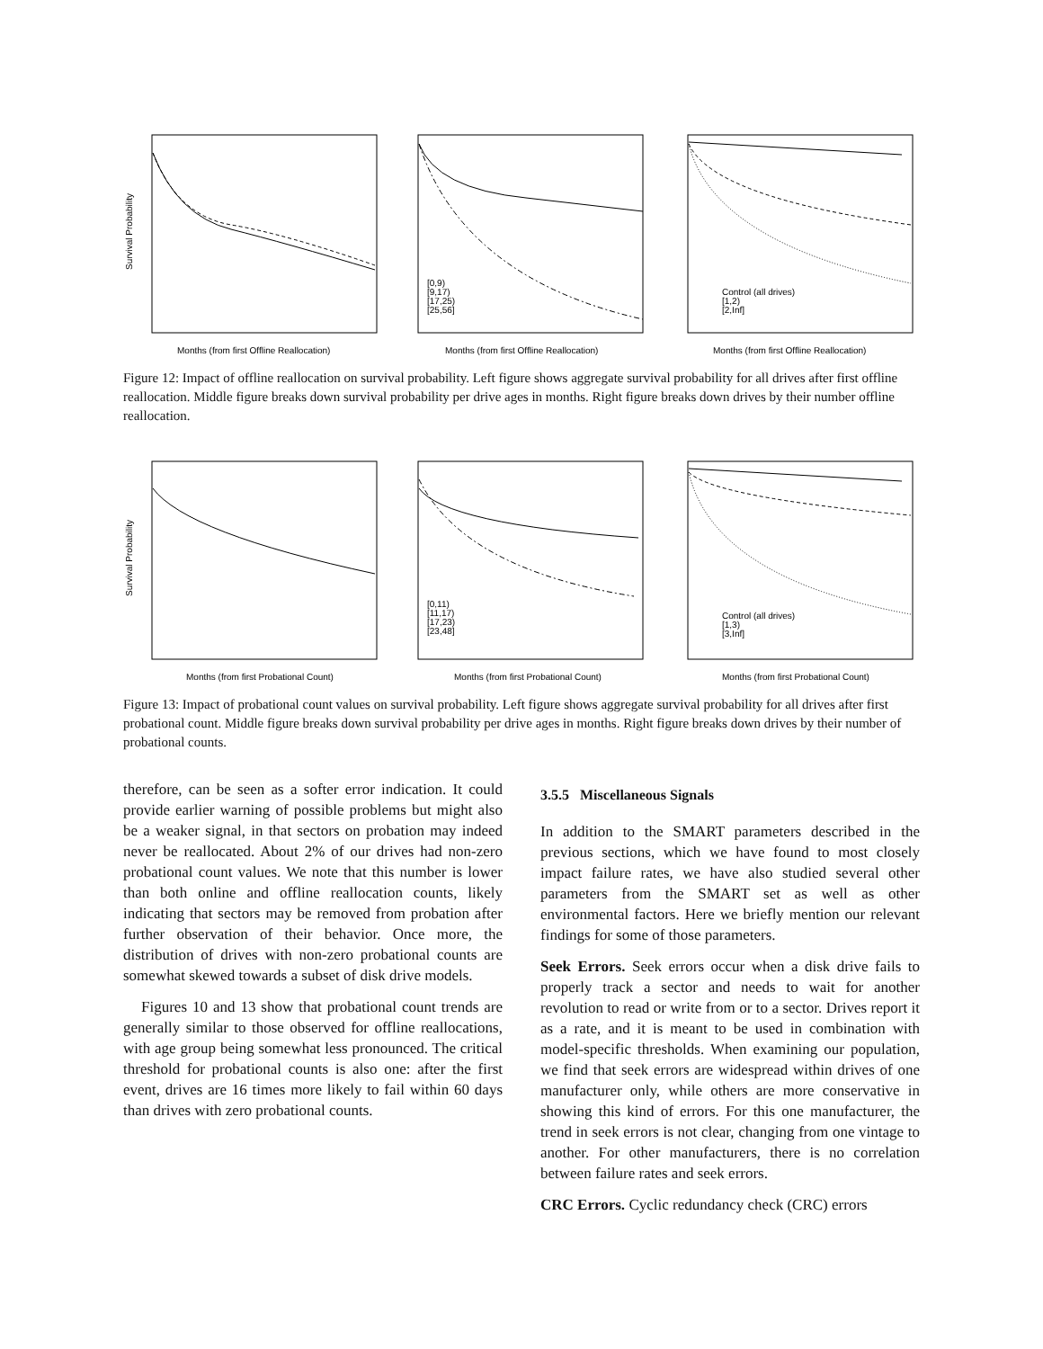Months (from first Offline Reallocation)
Survival Probability
[0,9)
[9,17)
[17,25)
[25,56]
Months (from first Offline Reallocation)
Control (all drives)
[1,2)
[2,Inf]
Months (from first Offline Reallocation)
Figure 12: Impact of offline reallocation on survival probability. Left figure shows aggregate survival probability for all drives after first offline reallocation. Middle figure breaks down survival probability per drive ages in months. Right figure breaks down drives by their number offline reallocation.
Months (from first Probational Count)
Survival Probability
[0,11)
[11,17)
[17,23)
[23,48]
Months (from first Probational Count)
Control (all drives)
[1,3)
[3,Inf]
Months (from first Probational Count)
Figure 13: Impact of probational count values on survival probability. Left figure shows aggregate survival probability for all drives after first probational count. Middle figure breaks down survival probability per drive ages in months. Right figure breaks down drives by their number of probational counts.
therefore, can be seen as a softer error indication. It could provide earlier warning of possible problems but might also be a weaker signal, in that sectors on probation may indeed never be reallocated. About 2% of our drives had non-zero probational count values. We note that this number is lower than both online and offline reallocation counts, likely indicating that sectors may be removed from probation after further observation of their behavior. Once more, the distribution of drives with non-zero probational counts are somewhat skewed towards a subset of disk drive models.
Figures 10 and 13 show that probational count trends are generally similar to those observed for offline reallocations, with age group being somewhat less pronounced. The critical threshold for probational counts is also one: after the first event, drives are 16 times more likely to fail within 60 days than drives with zero probational counts.
3.5.5 Miscellaneous Signals
In addition to the SMART parameters described in the previous sections, which we have found to most closely impact failure rates, we have also studied several other parameters from the SMART set as well as other environmental factors. Here we briefly mention our relevant findings for some of those parameters.
Seek Errors. Seek errors occur when a disk drive fails to properly track a sector and needs to wait for another revolution to read or write from or to a sector. Drives report it as a rate, and it is meant to be used in combination with model-specific thresholds. When examining our population, we find that seek errors are widespread within drives of one manufacturer only, while others are more conservative in showing this kind of errors. For this one manufacturer, the trend in seek errors is not clear, changing from one vintage to another. For other manufacturers, there is no correlation between failure rates and seek errors.
CRC Errors. Cyclic redundancy check (CRC) errors